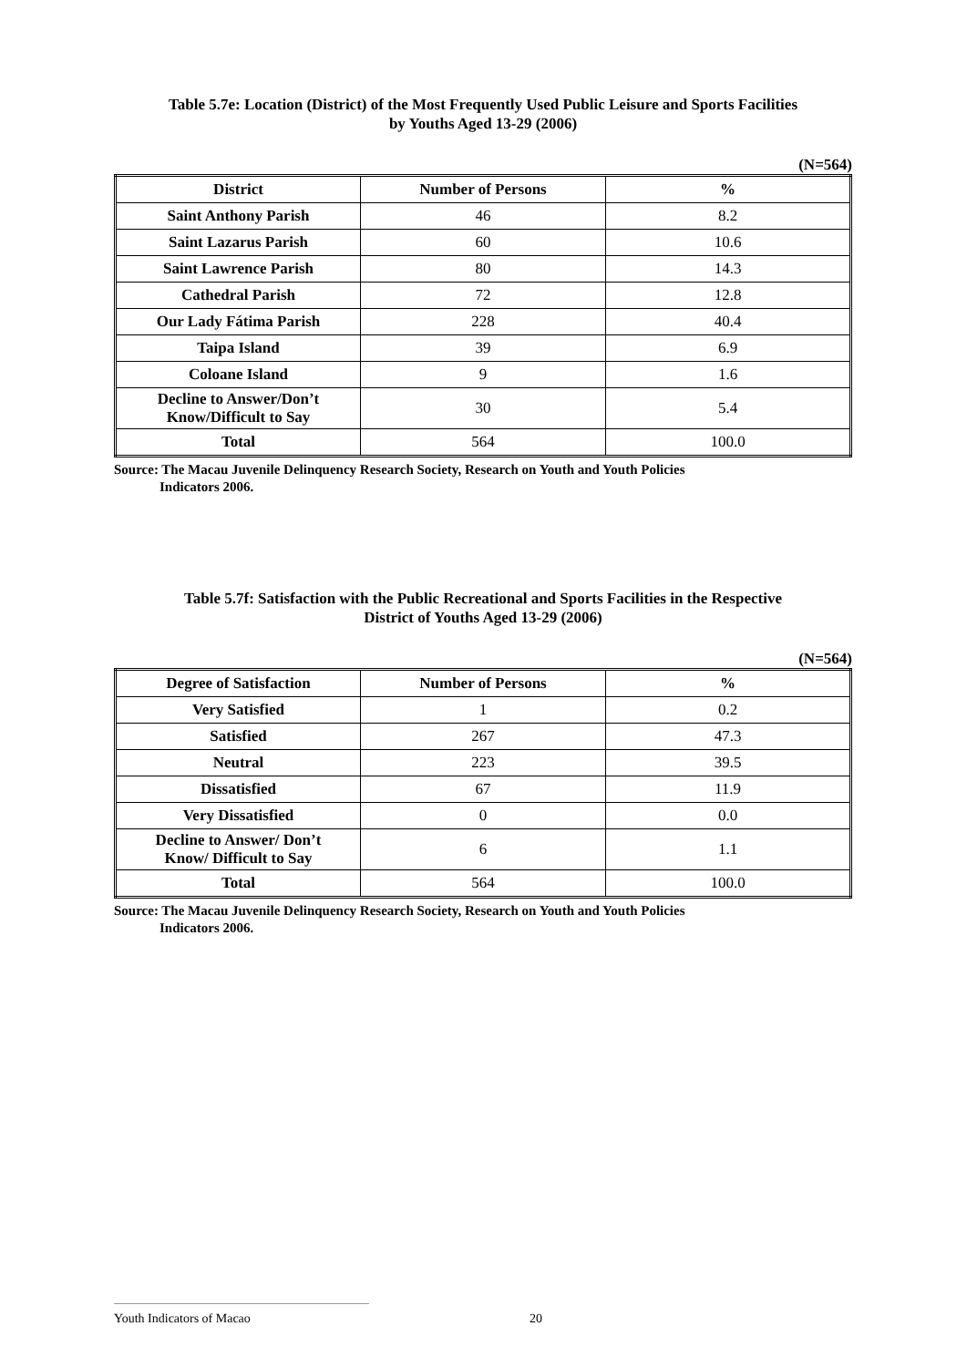Table 5.7e: Location (District) of the Most Frequently Used Public Leisure and Sports Facilities
by Youths Aged 13-29 (2006)
(N=564)
| District | Number of Persons | % |
| --- | --- | --- |
| Saint Anthony Parish | 46 | 8.2 |
| Saint Lazarus Parish | 60 | 10.6 |
| Saint Lawrence Parish | 80 | 14.3 |
| Cathedral Parish | 72 | 12.8 |
| Our Lady Fátima Parish | 228 | 40.4 |
| Taipa Island | 39 | 6.9 |
| Coloane Island | 9 | 1.6 |
| Decline to Answer/Don’t Know/Difficult to Say | 30 | 5.4 |
| Total | 564 | 100.0 |
Source: The Macau Juvenile Delinquency Research Society, Research on Youth and Youth Policies
Indicators 2006.
Table 5.7f: Satisfaction with the Public Recreational and Sports Facilities in the Respective
District of Youths Aged 13-29 (2006)
(N=564)
| Degree of Satisfaction | Number of Persons | % |
| --- | --- | --- |
| Very Satisfied | 1 | 0.2 |
| Satisfied | 267 | 47.3 |
| Neutral | 223 | 39.5 |
| Dissatisfied | 67 | 11.9 |
| Very Dissatisfied | 0 | 0.0 |
| Decline to Answer/ Don’t Know/ Difficult to Say | 6 | 1.1 |
| Total | 564 | 100.0 |
Source: The Macau Juvenile Delinquency Research Society, Research on Youth and Youth Policies
Indicators 2006.
Youth Indicators of Macao 20